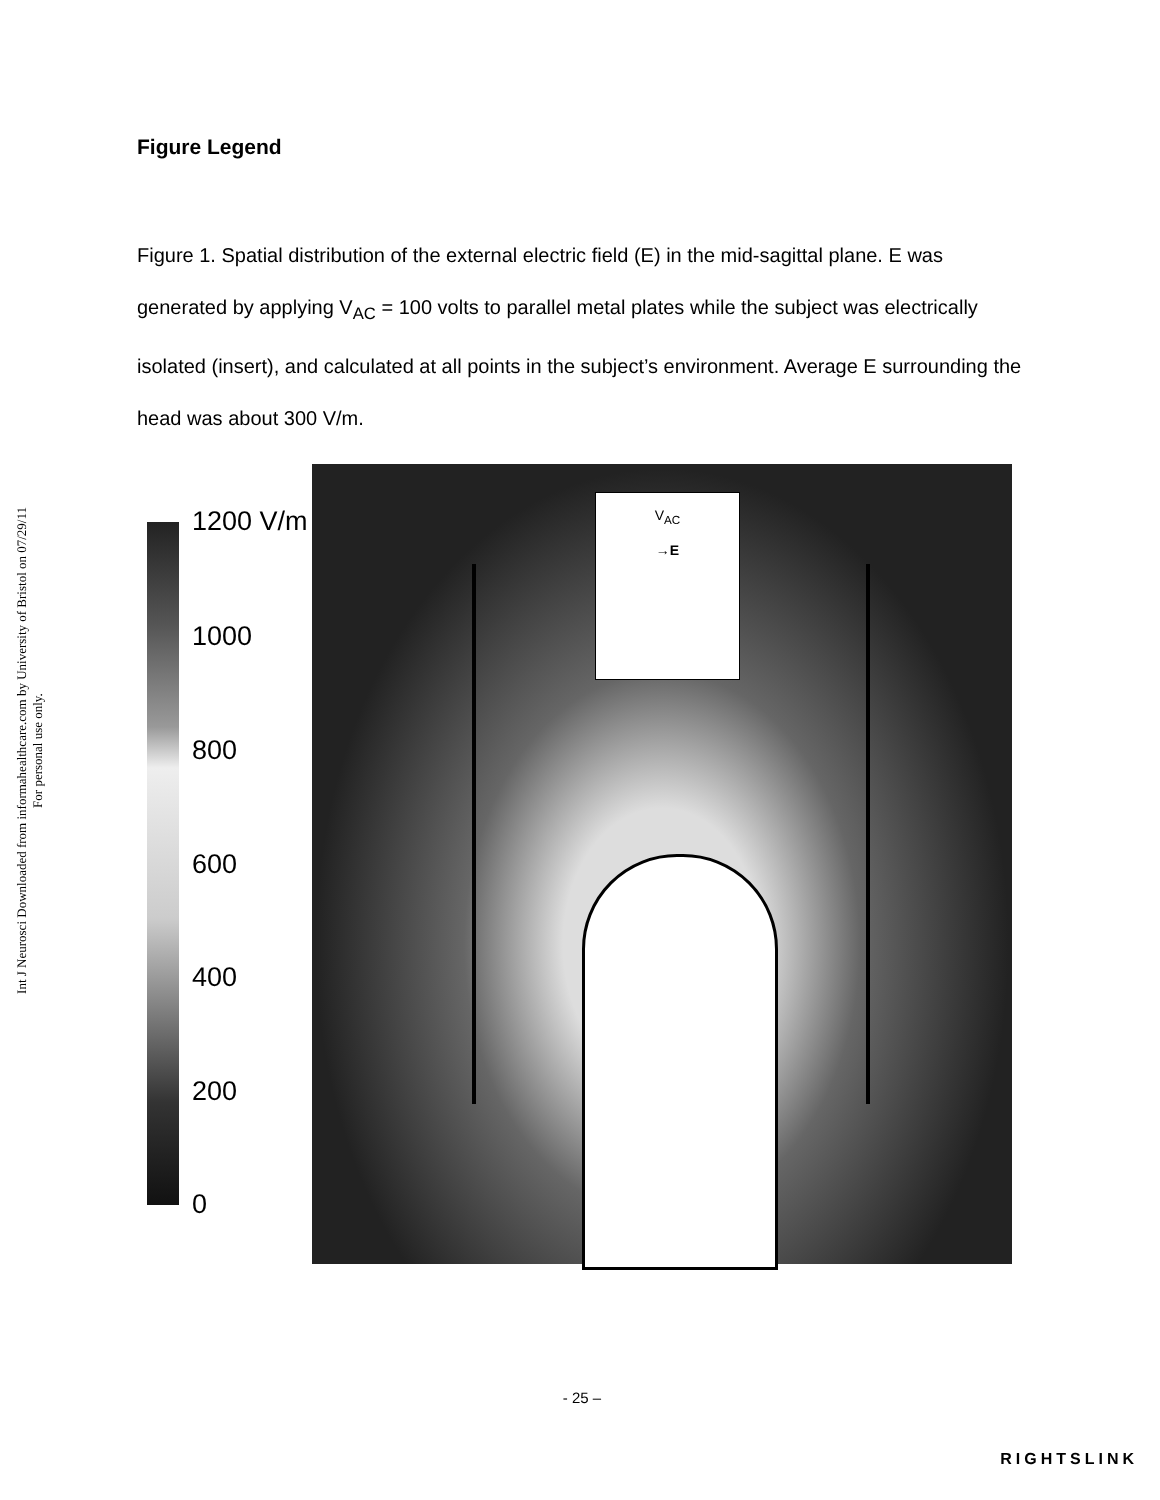Int J Neurosci Downloaded from informahealthcare.com by University of Bristol on 07/29/11
For personal use only.
Figure Legend
Figure 1. Spatial distribution of the external electric field (E) in the mid-sagittal plane. E was generated by applying V<sub>AC</sub> = 100 volts to parallel metal plates while the subject was electrically isolated (insert), and calculated at all points in the subject’s environment. Average E surrounding the head was about 300 V/m.
1200 V/m
1000
800
600
400
200
0
V<sub>AC</sub>
→E
- 25 –
RIGHTSLINK